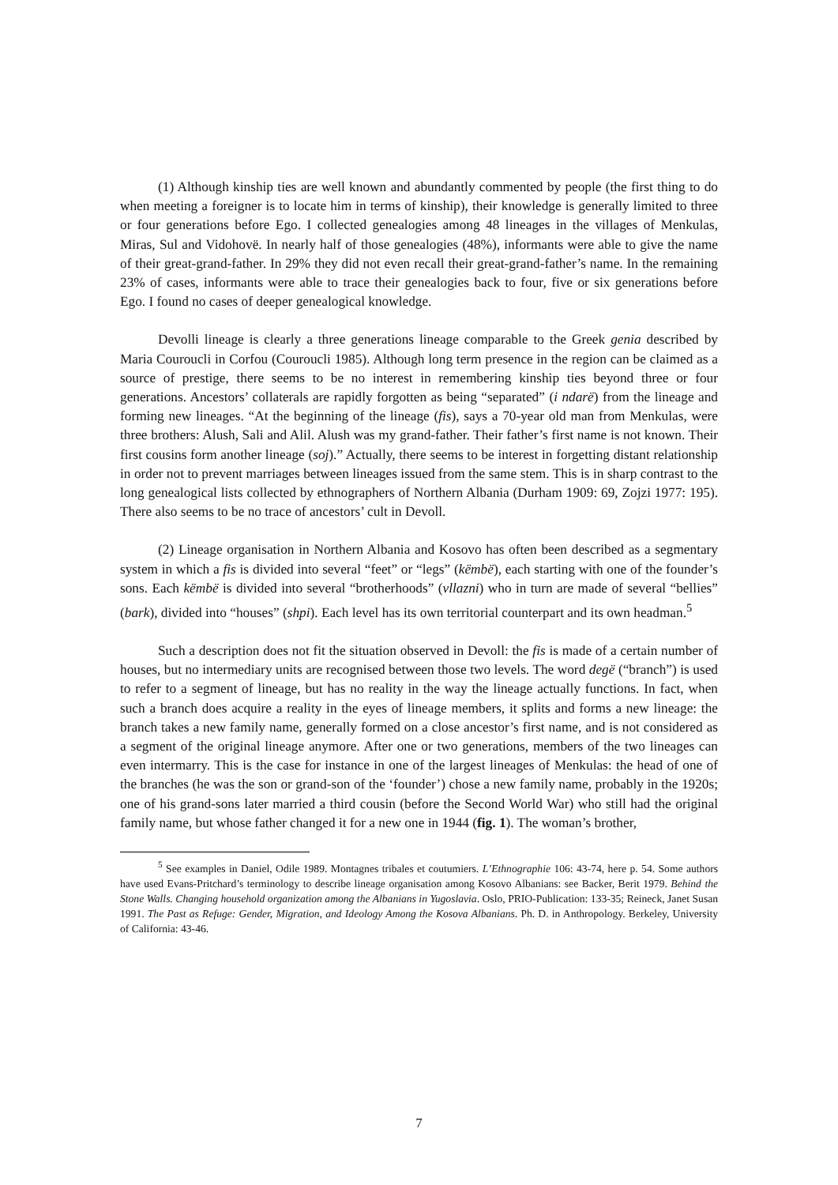(1) Although kinship ties are well known and abundantly commented by people (the first thing to do when meeting a foreigner is to locate him in terms of kinship), their knowledge is generally limited to three or four generations before Ego. I collected genealogies among 48 lineages in the villages of Menkulas, Miras, Sul and Vidohovë. In nearly half of those genealogies (48%), informants were able to give the name of their great-grand-father. In 29% they did not even recall their great-grand-father’s name. In the remaining 23% of cases, informants were able to trace their genealogies back to four, five or six generations before Ego. I found no cases of deeper genealogical knowledge.
Devolli lineage is clearly a three generations lineage comparable to the Greek genia described by Maria Couroucli in Corfou (Couroucli 1985). Although long term presence in the region can be claimed as a source of prestige, there seems to be no interest in remembering kinship ties beyond three or four generations. Ancestors’ collaterals are rapidly forgotten as being “separated” (i ndarë) from the lineage and forming new lineages. “At the beginning of the lineage (fis), says a 70-year old man from Menkulas, were three brothers: Alush, Sali and Alil. Alush was my grand-father. Their father’s first name is not known. Their first cousins form another lineage (soj).” Actually, there seems to be interest in forgetting distant relationship in order not to prevent marriages between lineages issued from the same stem. This is in sharp contrast to the long genealogical lists collected by ethnographers of Northern Albania (Durham 1909: 69, Zojzi 1977: 195). There also seems to be no trace of ancestors’ cult in Devoll.
(2) Lineage organisation in Northern Albania and Kosovo has often been described as a segmentary system in which a fis is divided into several “feet” or “legs” (këmbë), each starting with one of the founder’s sons. Each këmbë is divided into several “brotherhoods” (vllazni) who in turn are made of several “bellies” (bark), divided into “houses” (shpi). Each level has its own territorial counterpart and its own headman.<sup>5</sup>
Such a description does not fit the situation observed in Devoll: the fis is made of a certain number of houses, but no intermediary units are recognised between those two levels. The word degë (“branch”) is used to refer to a segment of lineage, but has no reality in the way the lineage actually functions. In fact, when such a branch does acquire a reality in the eyes of lineage members, it splits and forms a new lineage: the branch takes a new family name, generally formed on a close ancestor’s first name, and is not considered as a segment of the original lineage anymore. After one or two generations, members of the two lineages can even intermarry. This is the case for instance in one of the largest lineages of Menkulas: the head of one of the branches (he was the son or grand-son of the ‘founder’) chose a new family name, probably in the 1920s; one of his grand-sons later married a third cousin (before the Second World War) who still had the original family name, but whose father changed it for a new one in 1944 (fig. 1). The woman’s brother,
<sup>5</sup> See examples in Daniel, Odile 1989. Montagnes tribales et coutumiers. L’Ethnographie 106: 43-74, here p. 54. Some authors have used Evans-Pritchard’s terminology to describe lineage organisation among Kosovo Albanians: see Backer, Berit 1979. Behind the Stone Walls. Changing household organization among the Albanians in Yugoslavia. Oslo, PRIO-Publication: 133-35; Reineck, Janet Susan 1991. The Past as Refuge: Gender, Migration, and Ideology Among the Kosova Albanians. Ph. D. in Anthropology. Berkeley, University of California: 43-46.
7